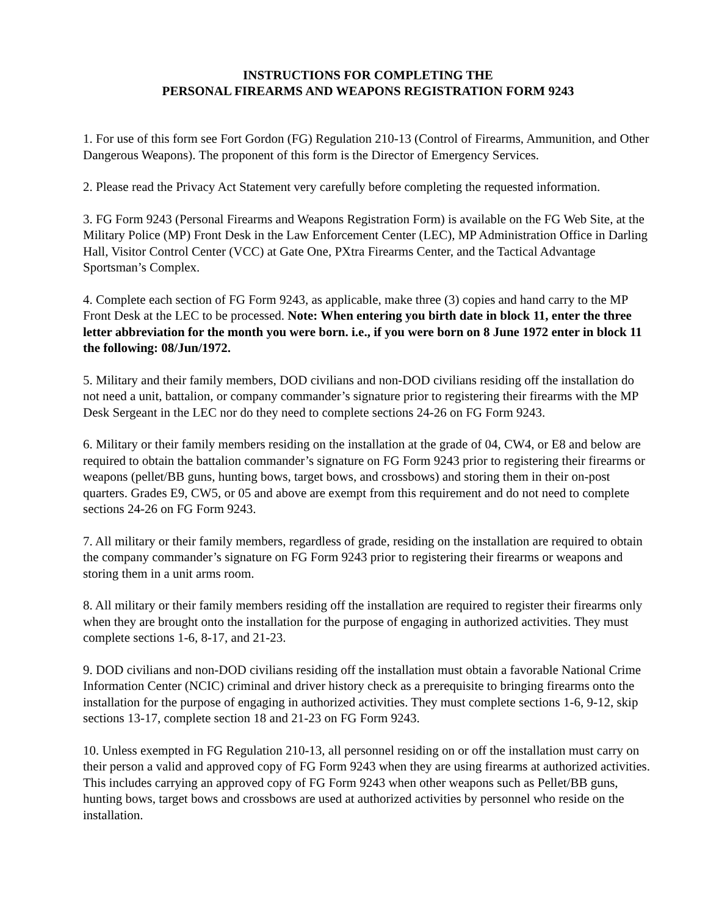INSTRUCTIONS FOR COMPLETING THE
PERSONAL FIREARMS AND WEAPONS REGISTRATION FORM 9243
1. For use of this form see Fort Gordon (FG) Regulation 210-13 (Control of Firearms, Ammunition, and Other Dangerous Weapons). The proponent of this form is the Director of Emergency Services.
2. Please read the Privacy Act Statement very carefully before completing the requested information.
3. FG Form 9243 (Personal Firearms and Weapons Registration Form) is available on the FG Web Site, at the Military Police (MP) Front Desk in the Law Enforcement Center (LEC), MP Administration Office in Darling Hall, Visitor Control Center (VCC) at Gate One, PXtra Firearms Center, and the Tactical Advantage Sportsman’s Complex.
4. Complete each section of FG Form 9243, as applicable, make three (3) copies and hand carry to the MP Front Desk at the LEC to be processed. Note: When entering you birth date in block 11, enter the three letter abbreviation for the month you were born. i.e., if you were born on 8 June 1972 enter in block 11 the following: 08/Jun/1972.
5. Military and their family members, DOD civilians and non-DOD civilians residing off the installation do not need a unit, battalion, or company commander’s signature prior to registering their firearms with the MP Desk Sergeant in the LEC nor do they need to complete sections 24-26 on FG Form 9243.
6. Military or their family members residing on the installation at the grade of 04, CW4, or E8 and below are required to obtain the battalion commander’s signature on FG Form 9243 prior to registering their firearms or weapons (pellet/BB guns, hunting bows, target bows, and crossbows) and storing them in their on-post quarters. Grades E9, CW5, or 05 and above are exempt from this requirement and do not need to complete sections 24-26 on FG Form 9243.
7. All military or their family members, regardless of grade, residing on the installation are required to obtain the company commander’s signature on FG Form 9243 prior to registering their firearms or weapons and storing them in a unit arms room.
8. All military or their family members residing off the installation are required to register their firearms only when they are brought onto the installation for the purpose of engaging in authorized activities. They must complete sections 1-6, 8-17, and 21-23.
9. DOD civilians and non-DOD civilians residing off the installation must obtain a favorable National Crime Information Center (NCIC) criminal and driver history check as a prerequisite to bringing firearms onto the installation for the purpose of engaging in authorized activities. They must complete sections 1-6, 9-12, skip sections 13-17, complete section 18 and 21-23 on FG Form 9243.
10. Unless exempted in FG Regulation 210-13, all personnel residing on or off the installation must carry on their person a valid and approved copy of FG Form 9243 when they are using firearms at authorized activities. This includes carrying an approved copy of FG Form 9243 when other weapons such as Pellet/BB guns, hunting bows, target bows and crossbows are used at authorized activities by personnel who reside on the installation.